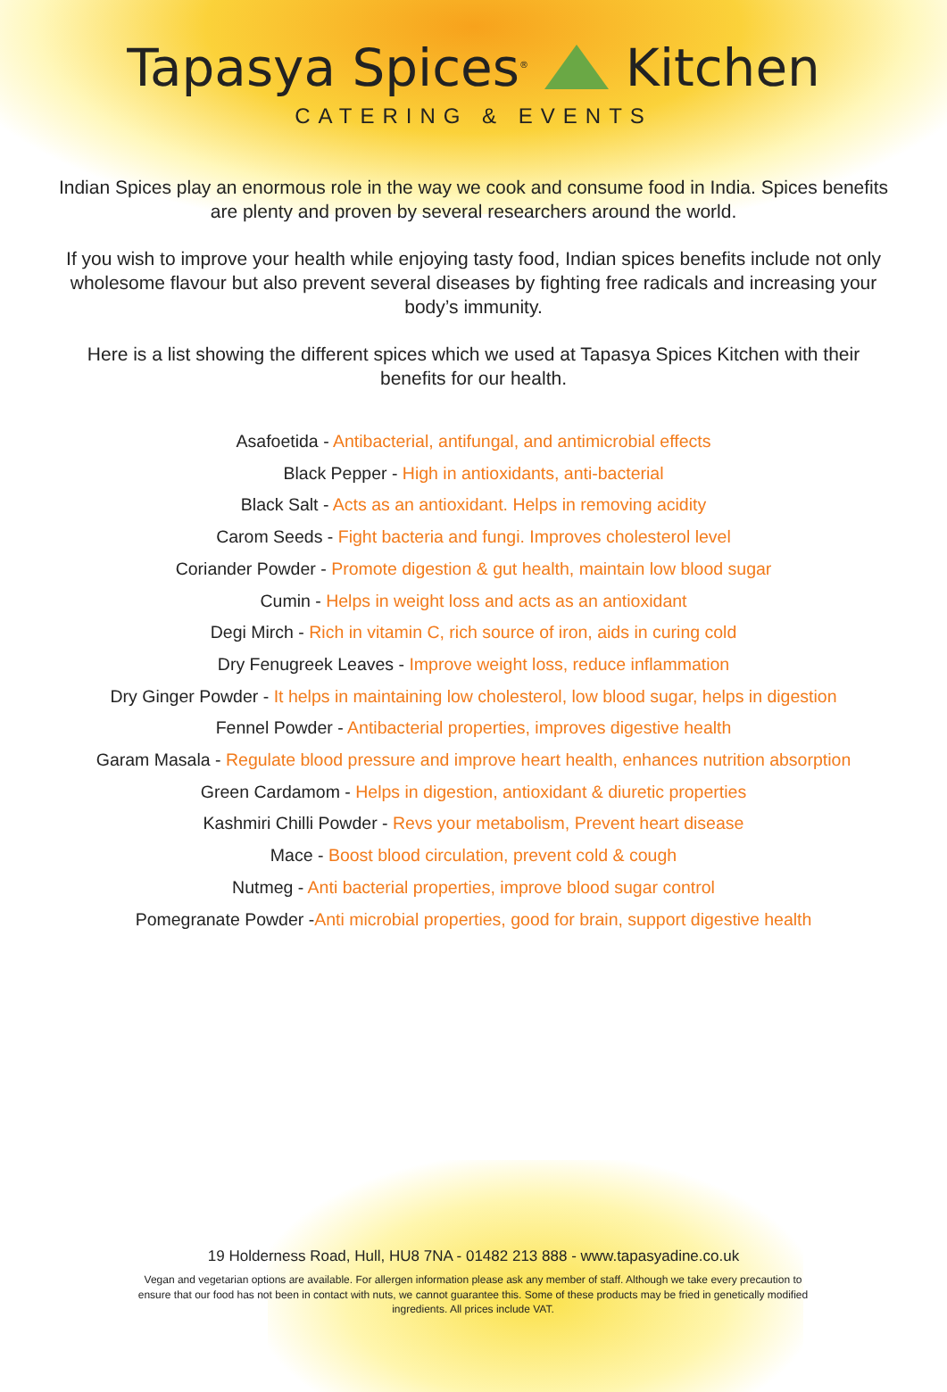Tapasya Spices<sup>®</sup> Kitchen
CATERING & EVENTS
Indian Spices play an enormous role in the way we cook and consume food in India. Spices benefits are plenty and proven by several researchers around the world.
If you wish to improve your health while enjoying tasty food, Indian spices benefits include not only wholesome flavour but also prevent several diseases by fighting free radicals and increasing your body’s immunity.
Here is a list showing the different spices which we used at Tapasya Spices Kitchen with their benefits for our health.
Asafoetida - Antibacterial, antifungal, and antimicrobial effects
Black Pepper - High in antioxidants, anti-bacterial
Black Salt - Acts as an antioxidant. Helps in removing acidity
Carom Seeds - Fight bacteria and fungi. Improves cholesterol level
Coriander Powder - Promote digestion & gut health, maintain low blood sugar
Cumin - Helps in weight loss and acts as an antioxidant
Degi Mirch - Rich in vitamin C, rich source of iron, aids in curing cold
Dry Fenugreek Leaves - Improve weight loss, reduce inflammation
Dry Ginger Powder - It helps in maintaining low cholesterol, low blood sugar, helps in digestion
Fennel Powder - Antibacterial properties, improves digestive health
Garam Masala - Regulate blood pressure and improve heart health, enhances nutrition absorption
Green Cardamom - Helps in digestion, antioxidant & diuretic properties
Kashmiri Chilli Powder - Revs your metabolism, Prevent heart disease
Mace - Boost blood circulation, prevent cold & cough
Nutmeg - Anti bacterial properties, improve blood sugar control
Pomegranate Powder -Anti microbial properties, good for brain, support digestive health
19 Holderness Road, Hull, HU8 7NA - 01482 213 888 - www.tapasyadine.co.uk
Vegan and vegetarian options are available. For allergen information please ask any member of staff. Although we take every precaution to ensure that our food has not been in contact with nuts, we cannot guarantee this. Some of these products may be fried in genetically modified ingredients. All prices include VAT.